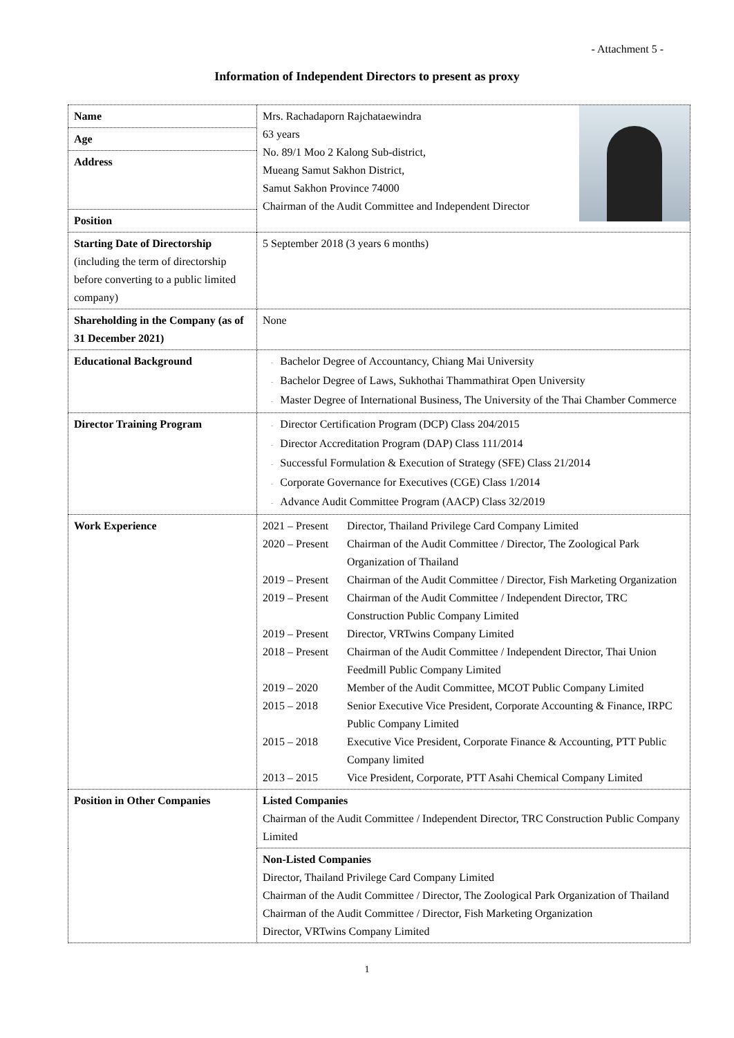- Attachment 5 -
Information of Independent Directors to present as proxy
| Name | Mrs. Rachadaporn Rajchataewindra 63 years No. 89/1 Moo 2 Kalong Sub-district, Mueang Samut Sakhon District, Samut Sakhon Province 74000 Chairman of the Audit Committee and Independent Director |
| Age | |
| Address | |
| Position | |
| Starting Date of Directorship (including the term of directorship before converting to a public limited company) | 5 September 2018 (3 years 6 months) |
| Shareholding in the Company (as of 31 December 2021) | None |
| Educational Background | - Bachelor Degree of Accountancy, Chiang Mai University - Bachelor Degree of Laws, Sukhothai Thammathirat Open University - Master Degree of International Business, The University of the Thai Chamber Commerce |
| Director Training Program | - Director Certification Program (DCP) Class 204/2015 - Director Accreditation Program (DAP) Class 111/2014 - Successful Formulation & Execution of Strategy (SFE) Class 21/2014 - Corporate Governance for Executives (CGE) Class 1/2014 - Advance Audit Committee Program (AACP) Class 32/2019 |
| Work Experience | 2021 – Present Director, Thailand Privilege Card Company Limited 2020 – Present Chairman of the Audit Committee / Director, The Zoological Park Organization of Thailand 2019 – Present Chairman of the Audit Committee / Director, Fish Marketing Organization 2019 – Present Chairman of the Audit Committee / Independent Director, TRC Construction Public Company Limited 2019 – Present Director, VRTwins Company Limited 2018 – Present Chairman of the Audit Committee / Independent Director, Thai Union Feedmill Public Company Limited 2019 – 2020 Member of the Audit Committee, MCOT Public Company Limited 2015 – 2018 Senior Executive Vice President, Corporate Accounting & Finance, IRPC Public Company Limited 2015 – 2018 Executive Vice President, Corporate Finance & Accounting, PTT Public Company limited 2013 – 2015 Vice President, Corporate, PTT Asahi Chemical Company Limited |
| Position in Other Companies | Listed Companies Chairman of the Audit Committee / Independent Director, TRC Construction Public Company Limited |
| | Non-Listed Companies Director, Thailand Privilege Card Company Limited Chairman of the Audit Committee / Director, The Zoological Park Organization of Thailand Chairman of the Audit Committee / Director, Fish Marketing Organization Director, VRTwins Company Limited |
1